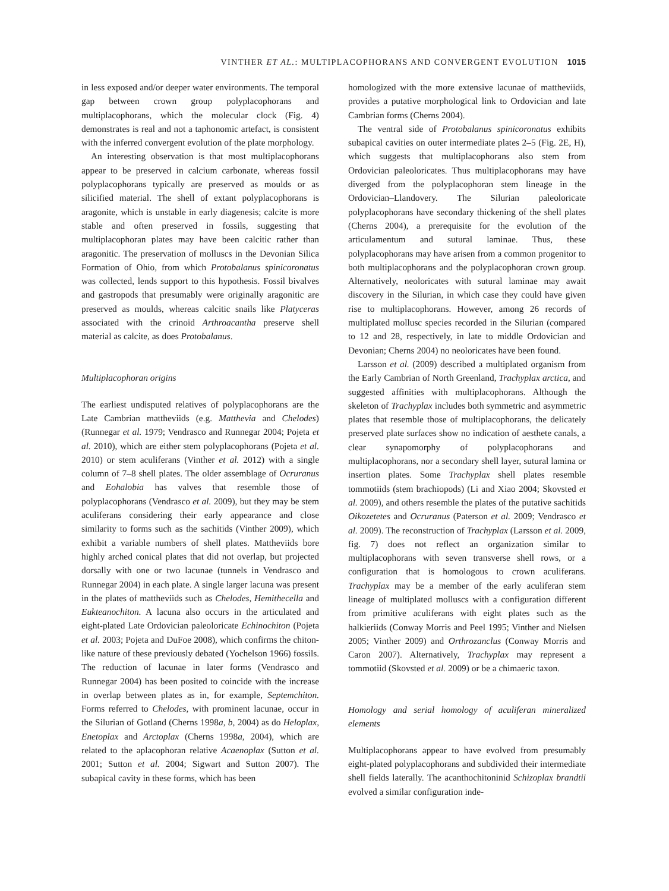VINTHER ET AL.: MULTIPLACOPHORANS AND CONVERGENT EVOLUTION 1015
in less exposed and/or deeper water environments. The temporal gap between crown group polyplacophorans and multiplacophorans, which the molecular clock (Fig. 4) demonstrates is real and not a taphonomic artefact, is consistent with the inferred convergent evolution of the plate morphology.
An interesting observation is that most multiplacophorans appear to be preserved in calcium carbonate, whereas fossil polyplacophorans typically are preserved as moulds or as silicified material. The shell of extant polyplacophorans is aragonite, which is unstable in early diagenesis; calcite is more stable and often preserved in fossils, suggesting that multiplacophoran plates may have been calcitic rather than aragonitic. The preservation of molluscs in the Devonian Silica Formation of Ohio, from which Protobalanus spinicoronatus was collected, lends support to this hypothesis. Fossil bivalves and gastropods that presumably were originally aragonitic are preserved as moulds, whereas calcitic snails like Platyceras associated with the crinoid Arthroacantha preserve shell material as calcite, as does Protobalanus.
Multiplacophoran origins
The earliest undisputed relatives of polyplacophorans are the Late Cambrian mattheviids (e.g. Matthevia and Chelodes) (Runnegar et al. 1979; Vendrasco and Runnegar 2004; Pojeta et al. 2010), which are either stem polyplacophorans (Pojeta et al. 2010) or stem aculiferans (Vinther et al. 2012) with a single column of 7–8 shell plates. The older assemblage of Ocruranus and Eohalobia has valves that resemble those of polyplacophorans (Vendrasco et al. 2009), but they may be stem aculiferans considering their early appearance and close similarity to forms such as the sachitids (Vinther 2009), which exhibit a variable numbers of shell plates. Mattheviids bore highly arched conical plates that did not overlap, but projected dorsally with one or two lacunae (tunnels in Vendrasco and Runnegar 2004) in each plate. A single larger lacuna was present in the plates of mattheviids such as Chelodes, Hemithecella and Eukteanochiton. A lacuna also occurs in the articulated and eight-plated Late Ordovician paleoloricate Echinochiton (Pojeta et al. 2003; Pojeta and DuFoe 2008), which confirms the chiton-like nature of these previously debated (Yochelson 1966) fossils. The reduction of lacunae in later forms (Vendrasco and Runnegar 2004) has been posited to coincide with the increase in overlap between plates as in, for example, Septemchiton. Forms referred to Chelodes, with prominent lacunae, occur in the Silurian of Gotland (Cherns 1998a, b, 2004) as do Heloplax, Enetoplax and Arctoplax (Cherns 1998a, 2004), which are related to the aplacophoran relative Acaenoplax (Sutton et al. 2001; Sutton et al. 2004; Sigwart and Sutton 2007). The subapical cavity in these forms, which has been
homologized with the more extensive lacunae of mattheviids, provides a putative morphological link to Ordovician and late Cambrian forms (Cherns 2004).
The ventral side of Protobalanus spinicoronatus exhibits subapical cavities on outer intermediate plates 2–5 (Fig. 2E, H), which suggests that multiplacophorans also stem from Ordovician paleoloricates. Thus multiplacophorans may have diverged from the polyplacophoran stem lineage in the Ordovician–Llandovery. The Silurian paleoloricate polyplacophorans have secondary thickening of the shell plates (Cherns 2004), a prerequisite for the evolution of the articulamentum and sutural laminae. Thus, these polyplacophorans may have arisen from a common progenitor to both multiplacophorans and the polyplacophoran crown group. Alternatively, neoloricates with sutural laminae may await discovery in the Silurian, in which case they could have given rise to multiplacophorans. However, among 26 records of multiplated mollusc species recorded in the Silurian (compared to 12 and 28, respectively, in late to middle Ordovician and Devonian; Cherns 2004) no neoloricates have been found.
Larsson et al. (2009) described a multiplated organism from the Early Cambrian of North Greenland, Trachyplax arctica, and suggested affinities with multiplacophorans. Although the skeleton of Trachyplax includes both symmetric and asymmetric plates that resemble those of multiplacophorans, the delicately preserved plate surfaces show no indication of aesthete canals, a clear synapomorphy of polyplacophorans and multiplacophorans, nor a secondary shell layer, sutural lamina or insertion plates. Some Trachyplax shell plates resemble tommotiids (stem brachiopods) (Li and Xiao 2004; Skovsted et al. 2009), and others resemble the plates of the putative sachitids Oikozetetes and Ocruranus (Paterson et al. 2009; Vendrasco et al. 2009). The reconstruction of Trachyplax (Larsson et al. 2009, fig. 7) does not reflect an organization similar to multiplacophorans with seven transverse shell rows, or a configuration that is homologous to crown aculiferans. Trachyplax may be a member of the early aculiferan stem lineage of multiplated molluscs with a configuration different from primitive aculiferans with eight plates such as the halkieriids (Conway Morris and Peel 1995; Vinther and Nielsen 2005; Vinther 2009) and Orthrozanclus (Conway Morris and Caron 2007). Alternatively, Trachyplax may represent a tommotiid (Skovsted et al. 2009) or be a chimaeric taxon.
Homology and serial homology of aculiferan mineralized elements
Multiplacophorans appear to have evolved from presumably eight-plated polyplacophorans and subdivided their intermediate shell fields laterally. The acanthochitoninid Schizoplax brandtii evolved a similar configuration inde-